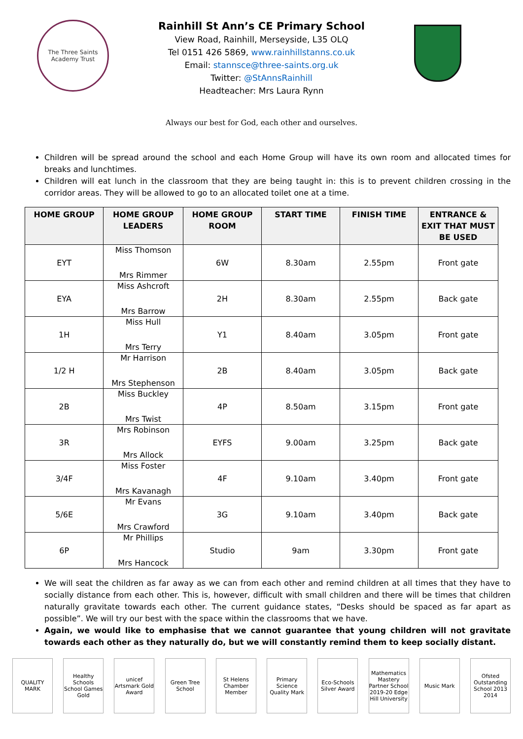The Three Saints Academy Trust
Rainhill St Ann’s CE Primary School
View Road, Rainhill, Merseyside, L35 OLQ
Tel 0151 426 5869, www.rainhillstanns.co.uk
Email: stannsce@three-saints.org.uk
Twitter: @StAnnsRainhill
Headteacher: Mrs Laura Rynn
Always our best for God, each other and ourselves.
Children will be spread around the school and each Home Group will have its own room and allocated times for breaks and lunchtimes.
Children will eat lunch in the classroom that they are being taught in: this is to prevent children crossing in the corridor areas. They will be allowed to go to an allocated toilet one at a time.
| HOME GROUP | HOME GROUP LEADERS | HOME GROUP ROOM | START TIME | FINISH TIME | ENTRANCE & EXIT THAT MUST BE USED |
| --- | --- | --- | --- | --- | --- |
| EYT | Miss Thomson Mrs Rimmer | 6W | 8.30am | 2.55pm | Front gate |
| EYA | Miss Ashcroft Mrs Barrow | 2H | 8.30am | 2.55pm | Back gate |
| 1H | Miss Hull Mrs Terry | Y1 | 8.40am | 3.05pm | Front gate |
| 1/2 H | Mr Harrison Mrs Stephenson | 2B | 8.40am | 3.05pm | Back gate |
| 2B | Miss Buckley Mrs Twist | 4P | 8.50am | 3.15pm | Front gate |
| 3R | Mrs Robinson Mrs Allock | EYFS | 9.00am | 3.25pm | Back gate |
| 3/4F | Miss Foster Mrs Kavanagh | 4F | 9.10am | 3.40pm | Front gate |
| 5/6E | Mr Evans Mrs Crawford | 3G | 9.10am | 3.40pm | Back gate |
| 6P | Mr Phillips Mrs Hancock | Studio | 9am | 3.30pm | Front gate |
We will seat the children as far away as we can from each other and remind children at all times that they have to socially distance from each other. This is, however, difficult with small children and there will be times that children naturally gravitate towards each other. The current guidance states, “Desks should be spaced as far apart as possible”. We will try our best with the space within the classrooms that we have.
Again, we would like to emphasise that we cannot guarantee that young children will not gravitate towards each other as they naturally do, but we will constantly remind them to keep socially distant.
QUALITY MARK Healthy Schools School Games Gold
unicef Artsmark Gold Award
Green Tree School
St Helens Chamber Member
Primary Science Quality Mark
Eco-Schools Silver Award
Mathematics Mastery Partner School 2019-20 Edge Hill University
Music Mark Ofsted Outstanding School 2013 2014